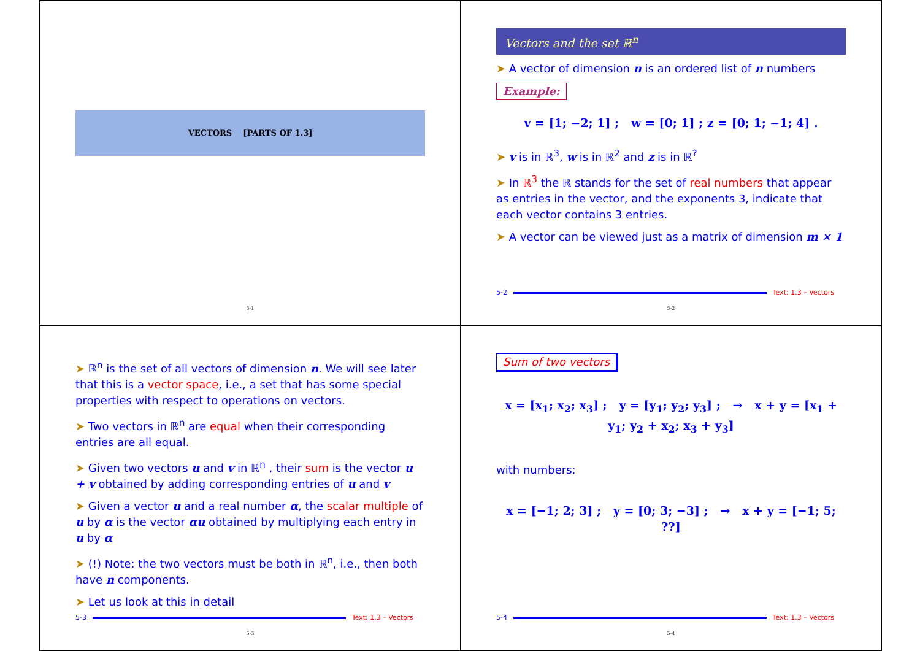VECTORS [PARTS OF 1.3]
5-1
Vectors and the set ℝ<sup>n</sup>
➤ A vector of dimension n is an ordered list of n numbers
Example:
v = [1; −2; 1] ; w = [0; 1] ; z = [0; 1; −1; 4] .
➤ v is in ℝ<sup>3</sup>, w is in ℝ<sup>2</sup> and z is in ℝ<sup>?</sup>
➤ In ℝ<sup>3</sup> the ℝ stands for the set of real numbers that appear as entries in the vector, and the exponents 3, indicate that each vector contains 3 entries.
➤ A vector can be viewed just as a matrix of dimension m × 1
5-2 Text: 1.3 – Vectors
5-2
➤ ℝ<sup>n</sup> is the set of all vectors of dimension n. We will see later that this is a vector space, i.e., a set that has some special properties with respect to operations on vectors.
➤ Two vectors in ℝ<sup>n</sup> are equal when their corresponding entries are all equal.
➤ Given two vectors u and v in ℝ<sup>n</sup> , their sum is the vector u + v obtained by adding corresponding entries of u and v
➤ Given a vector u and a real number α, the scalar multiple of u by α is the vector αu obtained by multiplying each entry in u by α
➤ (!) Note: the two vectors must be both in ℝ<sup>n</sup>, i.e., then both have n components.
➤ Let us look at this in detail
5-3 Text: 1.3 – Vectors
5-3
Sum of two vectors
x = [x<sub>1</sub>; x<sub>2</sub>; x<sub>3</sub>] ; y = [y<sub>1</sub>; y<sub>2</sub>; y<sub>3</sub>] ; → x + y = [x<sub>1</sub> + y<sub>1</sub>; y<sub>2</sub> + x<sub>2</sub>; x<sub>3</sub> + y<sub>3</sub>]
with numbers:
x = [−1; 2; 3] ; y = [0; 3; −3] ; → x + y = [−1; 5; ??]
5-4 Text: 1.3 – Vectors
5-4